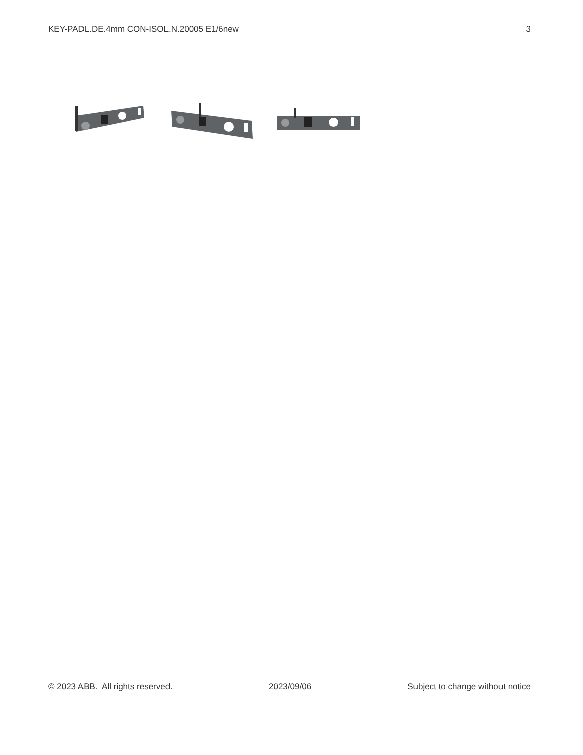KEY-PADL.DE.4mm CON-ISOL.N.20005 E1/6new 3
© 2023 ABB. All rights reserved. 2023/09/06 Subject to change without notice